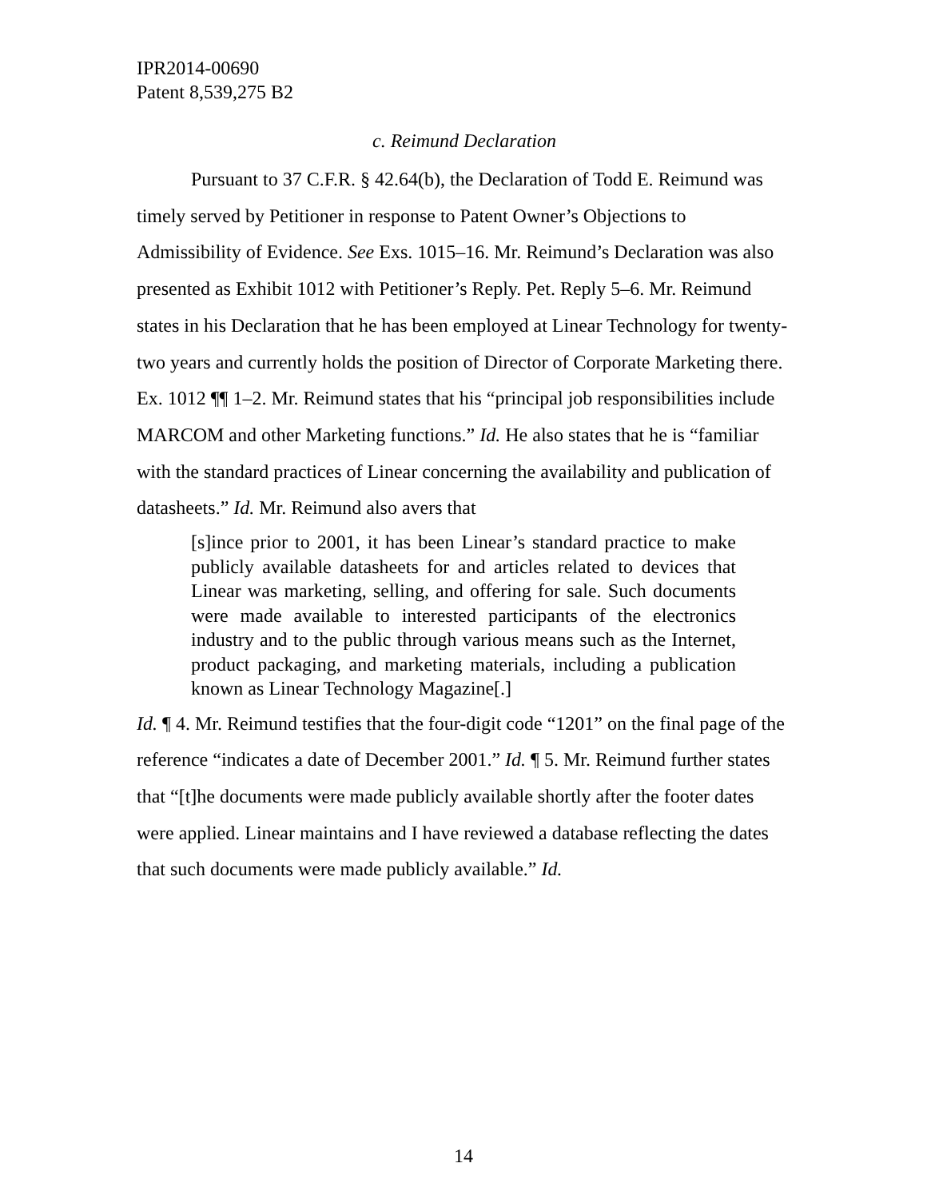IPR2014-00690
Patent 8,539,275 B2
c. Reimund Declaration
Pursuant to 37 C.F.R. § 42.64(b), the Declaration of Todd E. Reimund was timely served by Petitioner in response to Patent Owner’s Objections to Admissibility of Evidence. See Exs. 1015–16. Mr. Reimund’s Declaration was also presented as Exhibit 1012 with Petitioner’s Reply. Pet. Reply 5–6. Mr. Reimund states in his Declaration that he has been employed at Linear Technology for twenty-two years and currently holds the position of Director of Corporate Marketing there. Ex. 1012 ¶¶ 1–2. Mr. Reimund states that his “principal job responsibilities include MARCOM and other Marketing functions.” Id. He also states that he is “familiar with the standard practices of Linear concerning the availability and publication of datasheets.” Id. Mr. Reimund also avers that
[s]ince prior to 2001, it has been Linear’s standard practice to make publicly available datasheets for and articles related to devices that Linear was marketing, selling, and offering for sale. Such documents were made available to interested participants of the electronics industry and to the public through various means such as the Internet, product packaging, and marketing materials, including a publication known as Linear Technology Magazine[.]
Id. ¶ 4. Mr. Reimund testifies that the four-digit code “1201” on the final page of the reference “indicates a date of December 2001.” Id. ¶ 5. Mr. Reimund further states that “[t]he documents were made publicly available shortly after the footer dates were applied. Linear maintains and I have reviewed a database reflecting the dates that such documents were made publicly available.” Id.
14